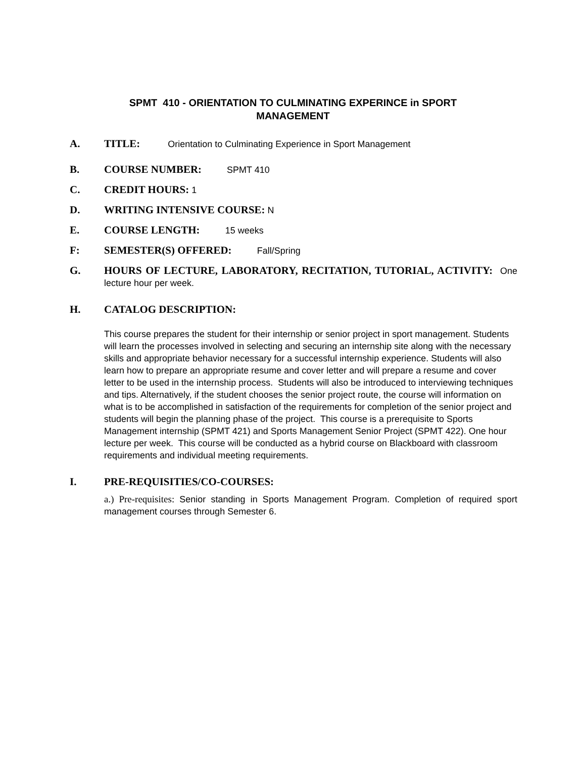SPMT 410 - ORIENTATION TO CULMINATING EXPERINCE in SPORT
MANAGEMENT
A. TITLE: Orientation to Culminating Experience in Sport Management
B. COURSE NUMBER: SPMT 410
C. CREDIT HOURS: 1
D. WRITING INTENSIVE COURSE: N
E. COURSE LENGTH: 15 weeks
F: SEMESTER(S) OFFERED: Fall/Spring
G. HOURS OF LECTURE, LABORATORY, RECITATION, TUTORIAL, ACTIVITY: One lecture hour per week.
H. CATALOG DESCRIPTION:
This course prepares the student for their internship or senior project in sport management. Students will learn the processes involved in selecting and securing an internship site along with the necessary skills and appropriate behavior necessary for a successful internship experience. Students will also learn how to prepare an appropriate resume and cover letter and will prepare a resume and cover letter to be used in the internship process. Students will also be introduced to interviewing techniques and tips. Alternatively, if the student chooses the senior project route, the course will information on what is to be accomplished in satisfaction of the requirements for completion of the senior project and students will begin the planning phase of the project. This course is a prerequisite to Sports Management internship (SPMT 421) and Sports Management Senior Project (SPMT 422). One hour lecture per week. This course will be conducted as a hybrid course on Blackboard with classroom requirements and individual meeting requirements.
I. PRE-REQUISITIES/CO-COURSES:
a.) Pre-requisites: Senior standing in Sports Management Program. Completion of required sport management courses through Semester 6.